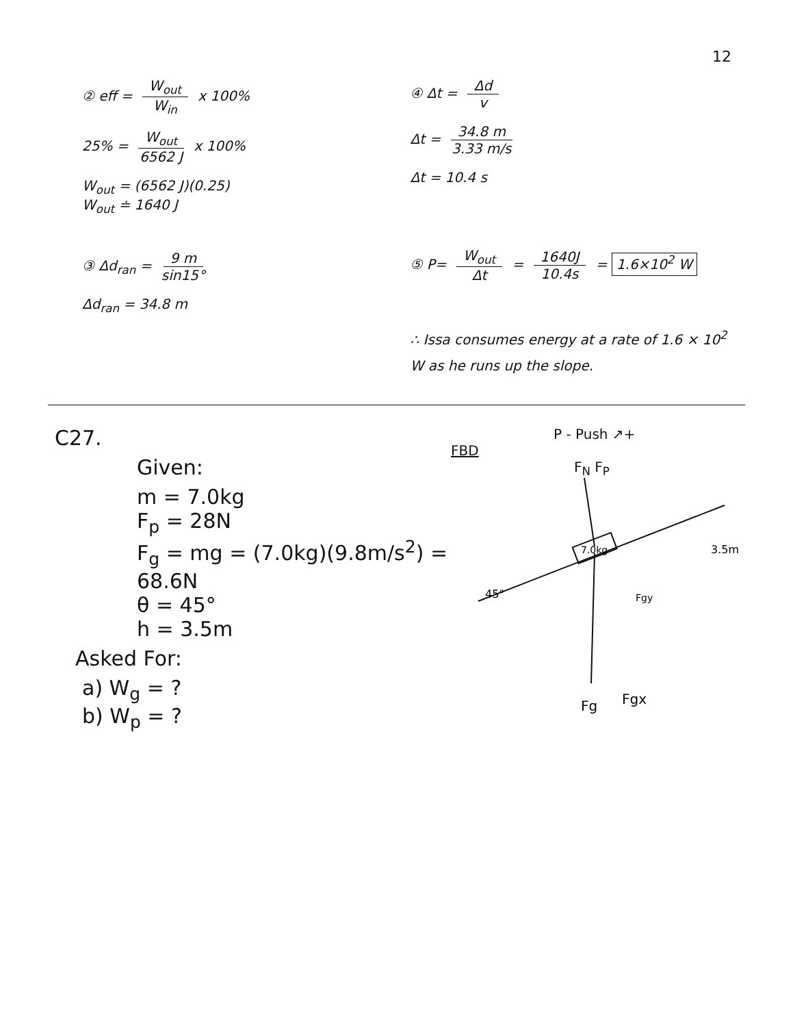12
② eff = W<sub>out</sub> W<sub>in</sub> x 100%
25% = W<sub>out</sub> 6562 J x 100%
W<sub>out</sub> = (6562 J)(0.25)
W<sub>out</sub> ≐ 1640 J
③ Δd<sub>ran</sub> = 9 m sin15°
Δd<sub>ran</sub> = 34.8 m
④ Δt = Δd v
Δt = 34.8 m 3.33 m/s
Δt = 10.4 s
⑤ P= W<sub>out</sub> Δt = 1640J 10.4s = 1.6×10<sup>2</sup> W
∴ Issa consumes energy at a rate of 1.6 × 10<sup>2</sup> W as he runs up the slope.
C27.
Given:
m = 7.0kg
F<sub>p</sub> = 28N
F<sub>g</sub> = mg = (7.0kg)(9.8m/s<sup>2</sup>) = 68.6N
θ = 45°
h = 3.5m
Asked For:
a) W<sub>g</sub> = ?
b) W<sub>p</sub> = ?
P - Push ↗+
FBD
F<sub>N</sub> F<sub>P</sub>
7.0kg
45°
Fgy
3.5m
Fg
Fgx